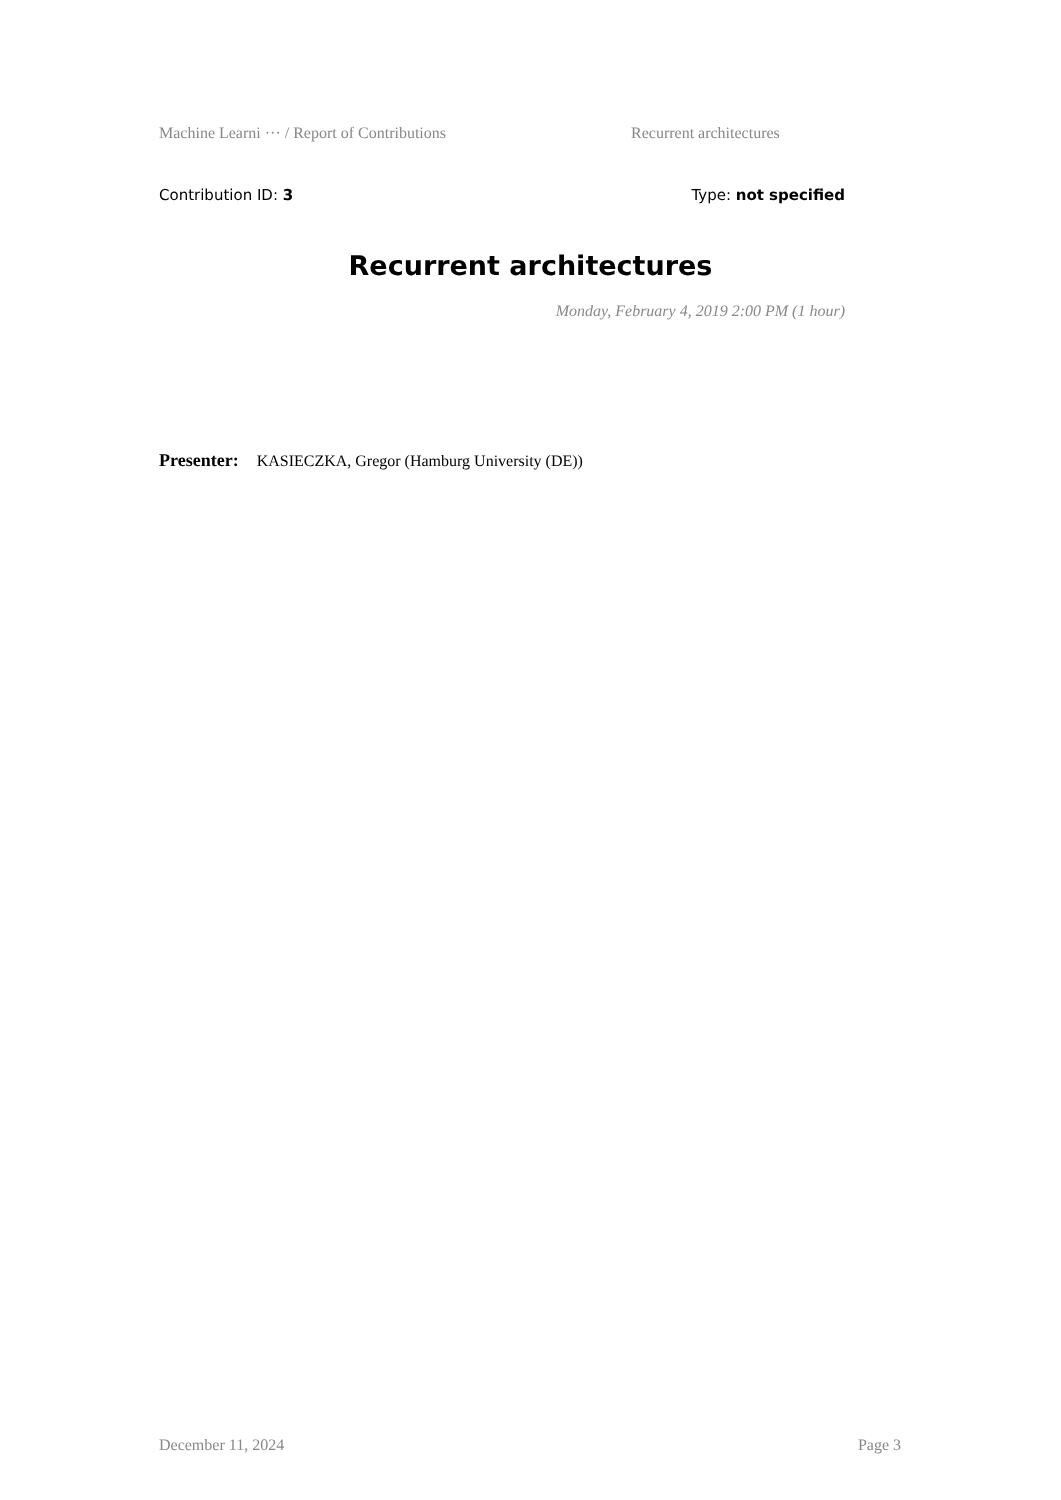Machine Learni ··· / Report of Contributions Recurrent architectures
Contribution ID: 3 Type: not specified
Recurrent architectures
Monday, February 4, 2019 2:00 PM (1 hour)
Presenter: KASIECZKA, Gregor (Hamburg University (DE))
December 11, 2024 Page 3